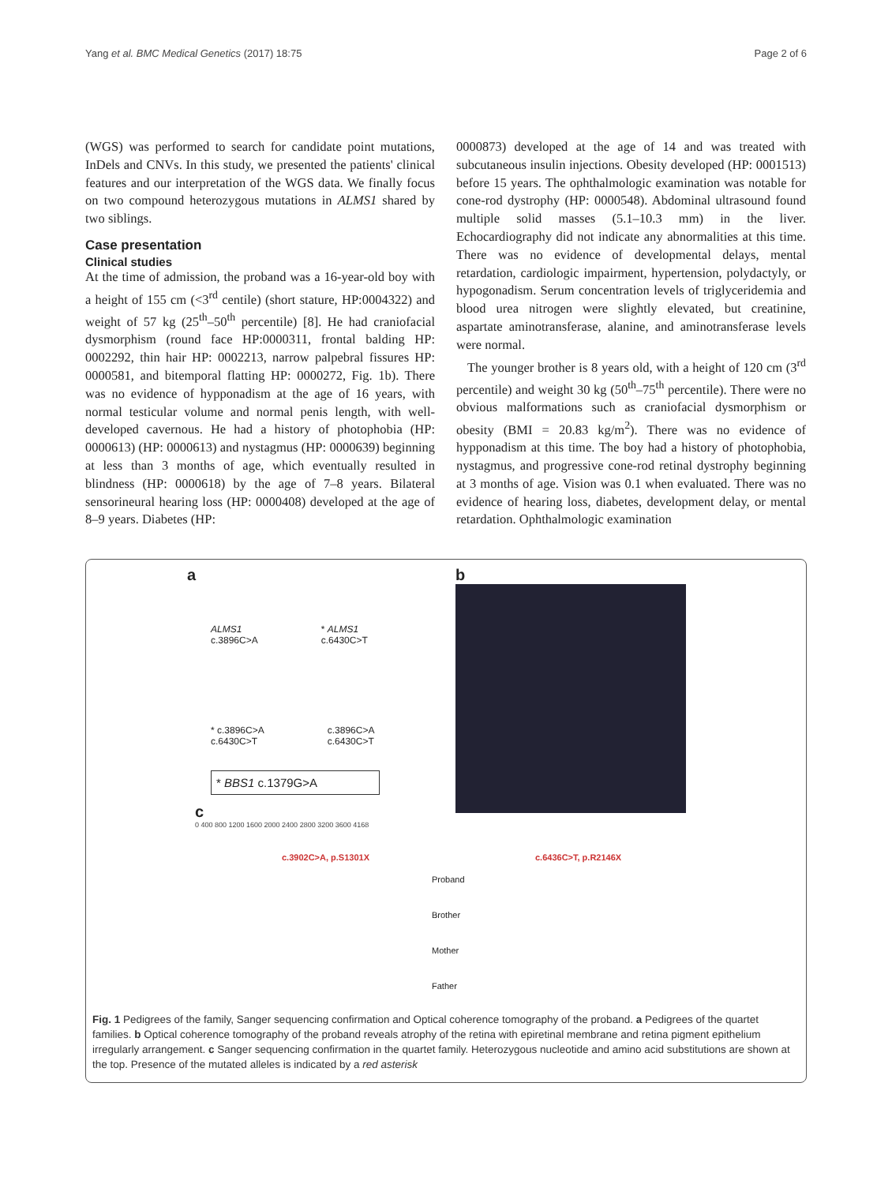Yang et al. BMC Medical Genetics (2017) 18:75 Page 2 of 6
(WGS) was performed to search for candidate point mutations, InDels and CNVs. In this study, we presented the patients' clinical features and our interpretation of the WGS data. We finally focus on two compound heterozygous mutations in ALMS1 shared by two siblings.
Case presentation
Clinical studies
At the time of admission, the proband was a 16-year-old boy with a height of 155 cm (<3<sup>rd</sup> centile) (short stature, HP:0004322) and weight of 57 kg (25<sup>th</sup>–50<sup>th</sup> percentile) [8]. He had craniofacial dysmorphism (round face HP:0000311, frontal balding HP: 0002292, thin hair HP: 0002213, narrow palpebral fissures HP: 0000581, and bitemporal flatting HP: 0000272, Fig. 1b). There was no evidence of hypponadism at the age of 16 years, with normal testicular volume and normal penis length, with well-developed cavernous. He had a history of photophobia (HP: 0000613) (HP: 0000613) and nystagmus (HP: 0000639) beginning at less than 3 months of age, which eventually resulted in blindness (HP: 0000618) by the age of 7–8 years. Bilateral sensorineural hearing loss (HP: 0000408) developed at the age of 8–9 years. Diabetes (HP:
0000873) developed at the age of 14 and was treated with subcutaneous insulin injections. Obesity developed (HP: 0001513) before 15 years. The ophthalmologic examination was notable for cone-rod dystrophy (HP: 0000548). Abdominal ultrasound found multiple solid masses (5.1–10.3 mm) in the liver. Echocardiography did not indicate any abnormalities at this time. There was no evidence of developmental delays, mental retardation, cardiologic impairment, hypertension, polydactyly, or hypogonadism. Serum concentration levels of triglyceridemia and blood urea nitrogen were slightly elevated, but creatinine, aspartate aminotransferase, alanine, and aminotransferase levels were normal.
The younger brother is 8 years old, with a height of 120 cm (3<sup>rd</sup> percentile) and weight 30 kg (50<sup>th</sup>–75<sup>th</sup> percentile). There were no obvious malformations such as craniofacial dysmorphism or obesity (BMI = 20.83 kg/m<sup>2</sup>). There was no evidence of hypponadism at this time. The boy had a history of photophobia, nystagmus, and progressive cone-rod retinal dystrophy beginning at 3 months of age. Vision was 0.1 when evaluated. There was no evidence of hearing loss, diabetes, development delay, or mental retardation. Ophthalmologic examination
a
ALMS1
c.3896C>A * ALMS1
c.6430C>T
* c.3896C>A
c.6430C>T c.3896C>A
c.6430C>T
* BBS1 c.1379G>A
b
c
0 400 800 1200 1600 2000 2400 2800 3200 3600 4168
c.3902C>A, p.S1301X c.6436C>T, p.R2146X
Proband
Brother
Mother
Father
Fig. 1 Pedigrees of the family, Sanger sequencing confirmation and Optical coherence tomography of the proband. a Pedigrees of the quartet families. b Optical coherence tomography of the proband reveals atrophy of the retina with epiretinal membrane and retina pigment epithelium irregularly arrangement. c Sanger sequencing confirmation in the quartet family. Heterozygous nucleotide and amino acid substitutions are shown at the top. Presence of the mutated alleles is indicated by a red asterisk